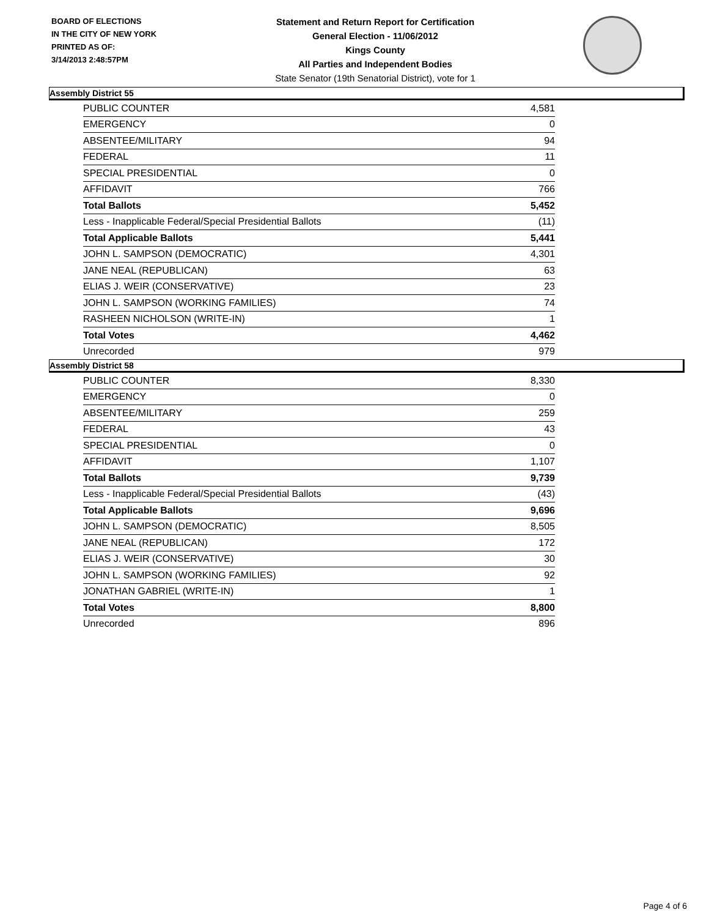BOARD OF ELECTIONS
IN THE CITY OF NEW YORK
PRINTED AS OF:
3/14/2013 2:48:57PM
Statement and Return Report for Certification
General Election - 11/06/2012
Kings County
All Parties and Independent Bodies
State Senator (19th Senatorial District), vote for 1
Assembly District 55
| PUBLIC COUNTER | 4,581 |
| EMERGENCY | 0 |
| ABSENTEE/MILITARY | 94 |
| FEDERAL | 11 |
| SPECIAL PRESIDENTIAL | 0 |
| AFFIDAVIT | 766 |
| Total Ballots | 5,452 |
| Less - Inapplicable Federal/Special Presidential Ballots | (11) |
| Total Applicable Ballots | 5,441 |
| JOHN L. SAMPSON (DEMOCRATIC) | 4,301 |
| JANE NEAL (REPUBLICAN) | 63 |
| ELIAS J. WEIR (CONSERVATIVE) | 23 |
| JOHN L. SAMPSON (WORKING FAMILIES) | 74 |
| RASHEEN NICHOLSON (WRITE-IN) | 1 |
| Total Votes | 4,462 |
| Unrecorded | 979 |
Assembly District 58
| PUBLIC COUNTER | 8,330 |
| EMERGENCY | 0 |
| ABSENTEE/MILITARY | 259 |
| FEDERAL | 43 |
| SPECIAL PRESIDENTIAL | 0 |
| AFFIDAVIT | 1,107 |
| Total Ballots | 9,739 |
| Less - Inapplicable Federal/Special Presidential Ballots | (43) |
| Total Applicable Ballots | 9,696 |
| JOHN L. SAMPSON (DEMOCRATIC) | 8,505 |
| JANE NEAL (REPUBLICAN) | 172 |
| ELIAS J. WEIR (CONSERVATIVE) | 30 |
| JOHN L. SAMPSON (WORKING FAMILIES) | 92 |
| JONATHAN GABRIEL (WRITE-IN) | 1 |
| Total Votes | 8,800 |
| Unrecorded | 896 |
Page 4 of 6